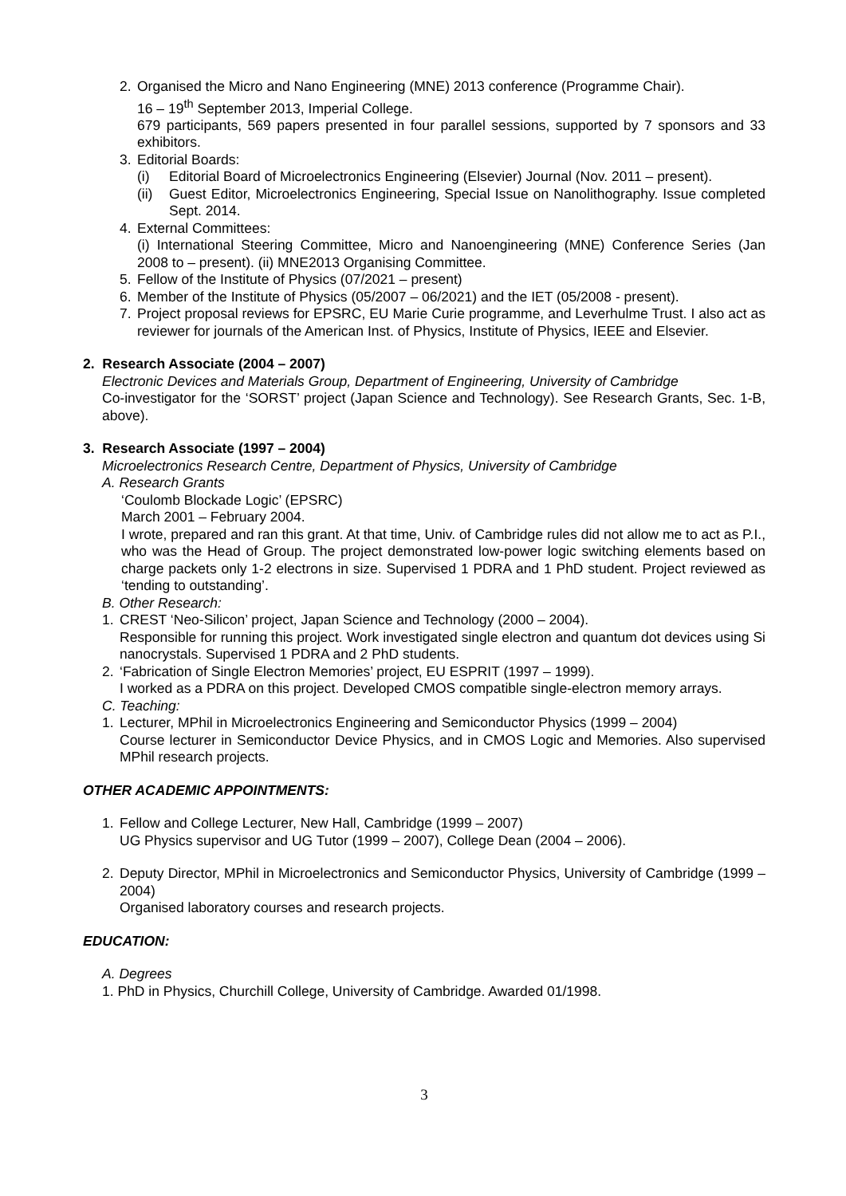2. Organised the Micro and Nano Engineering (MNE) 2013 conference (Programme Chair).
16 – 19<sup>th</sup> September 2013, Imperial College.
679 participants, 569 papers presented in four parallel sessions, supported by 7 sponsors and 33 exhibitors.
3. Editorial Boards:
(i) Editorial Board of Microelectronics Engineering (Elsevier) Journal (Nov. 2011 – present).
(ii) Guest Editor, Microelectronics Engineering, Special Issue on Nanolithography. Issue completed Sept. 2014.
4. External Committees:
(i) International Steering Committee, Micro and Nanoengineering (MNE) Conference Series (Jan 2008 to – present). (ii) MNE2013 Organising Committee.
5. Fellow of the Institute of Physics (07/2021 – present)
6. Member of the Institute of Physics (05/2007 – 06/2021) and the IET (05/2008 - present).
7. Project proposal reviews for EPSRC, EU Marie Curie programme, and Leverhulme Trust. I also act as reviewer for journals of the American Inst. of Physics, Institute of Physics, IEEE and Elsevier.
2. Research Associate (2004 – 2007)
Electronic Devices and Materials Group, Department of Engineering, University of Cambridge
Co-investigator for the ‘SORST’ project (Japan Science and Technology). See Research Grants, Sec. 1-B, above).
3. Research Associate (1997 – 2004)
Microelectronics Research Centre, Department of Physics, University of Cambridge
A. Research Grants
‘Coulomb Blockade Logic’ (EPSRC)
March 2001 – February 2004.
I wrote, prepared and ran this grant. At that time, Univ. of Cambridge rules did not allow me to act as P.I., who was the Head of Group. The project demonstrated low-power logic switching elements based on charge packets only 1-2 electrons in size. Supervised 1 PDRA and 1 PhD student. Project reviewed as ‘tending to outstanding’.
B. Other Research:
1. CREST ‘Neo-Silicon’ project, Japan Science and Technology (2000 – 2004).
Responsible for running this project. Work investigated single electron and quantum dot devices using Si nanocrystals. Supervised 1 PDRA and 2 PhD students.
2. ‘Fabrication of Single Electron Memories’ project, EU ESPRIT (1997 – 1999).
I worked as a PDRA on this project. Developed CMOS compatible single-electron memory arrays.
C. Teaching:
1. Lecturer, MPhil in Microelectronics Engineering and Semiconductor Physics (1999 – 2004)
Course lecturer in Semiconductor Device Physics, and in CMOS Logic and Memories. Also supervised MPhil research projects.
OTHER ACADEMIC APPOINTMENTS:
1. Fellow and College Lecturer, New Hall, Cambridge (1999 – 2007)
UG Physics supervisor and UG Tutor (1999 – 2007), College Dean (2004 – 2006).
2. Deputy Director, MPhil in Microelectronics and Semiconductor Physics, University of Cambridge (1999 – 2004)
Organised laboratory courses and research projects.
EDUCATION:
A. Degrees
1. PhD in Physics, Churchill College, University of Cambridge. Awarded 01/1998.
3